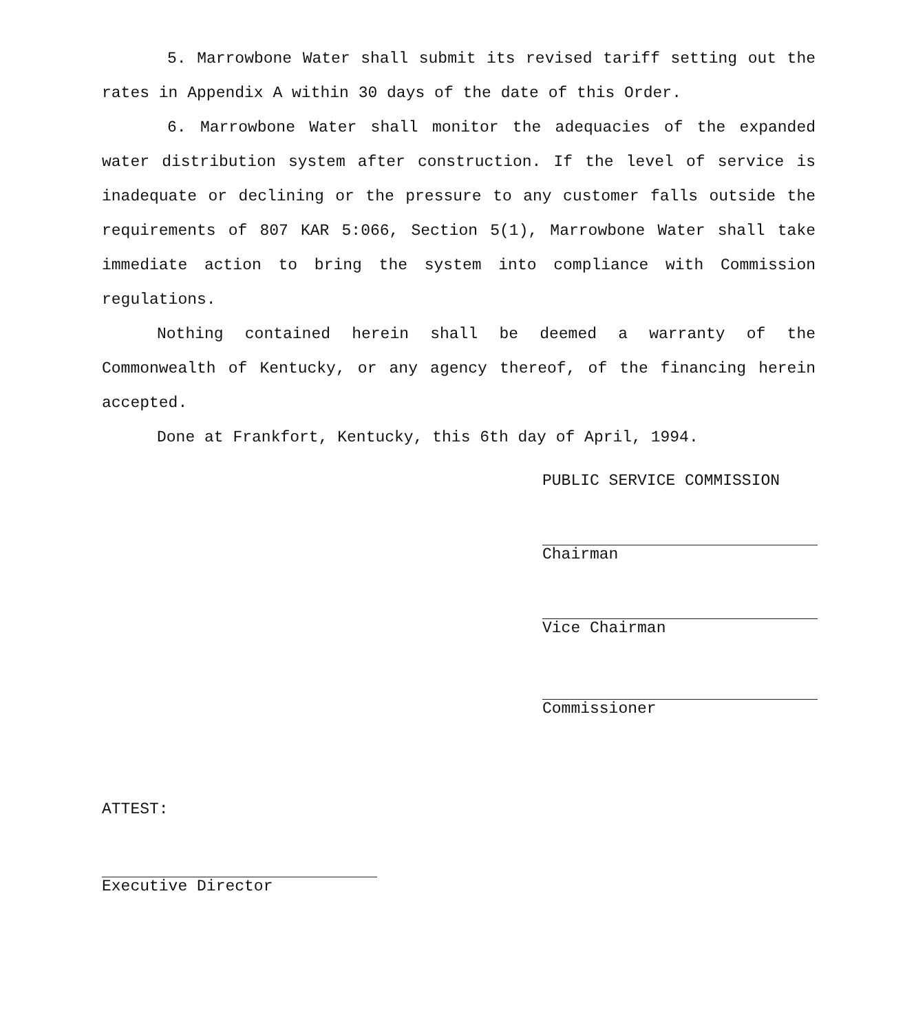5. Marrowbone Water shall submit its revised tariff setting out the rates in Appendix A within 30 days of the date of this Order.
6. Marrowbone Water shall monitor the adequacies of the expanded water distribution system after construction. If the level of service is inadequate or declining or the pressure to any customer falls outside the requirements of 807 KAR 5:066, Section 5(1), Marrowbone Water shall take immediate action to bring the system into compliance with Commission regulations.
Nothing contained herein shall be deemed a warranty of the Commonwealth of Kentucky, or any agency thereof, of the financing herein accepted.
Done at Frankfort, Kentucky, this 6th day of April, 1994.
PUBLIC SERVICE COMMISSION
Chairman
Vice Chairman
Commissioner
ATTEST:
Executive Director